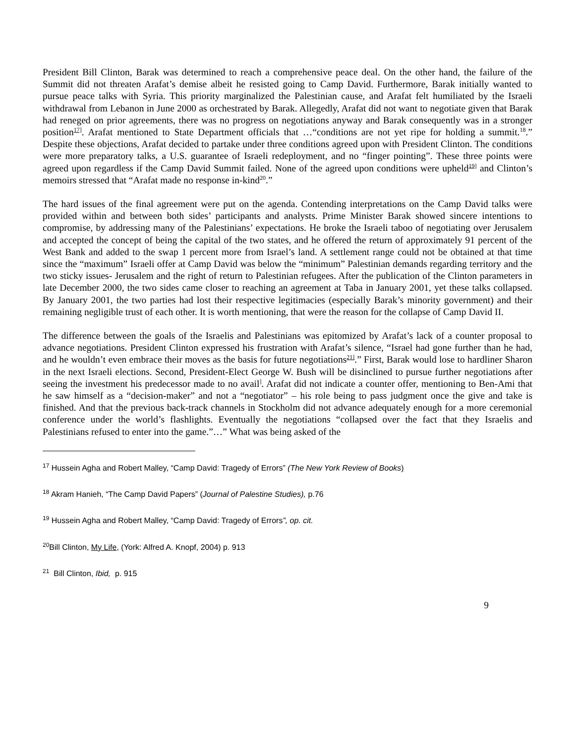President Bill Clinton, Barak was determined to reach a comprehensive peace deal. On the other hand, the failure of the Summit did not threaten Arafat’s demise albeit he resisted going to Camp David. Furthermore, Barak initially wanted to pursue peace talks with Syria. This priority marginalized the Palestinian cause, and Arafat felt humiliated by the Israeli withdrawal from Lebanon in June 2000 as orchestrated by Barak. Allegedly, Arafat did not want to negotiate given that Barak had reneged on prior agreements, there was no progress on negotiations anyway and Barak consequently was in a stronger position<sup>17]</sup>. Arafat mentioned to State Department officials that …“conditions are not yet ripe for holding a summit.<sup>18</sup>.” Despite these objections, Arafat decided to partake under three conditions agreed upon with President Clinton. The conditions were more preparatory talks, a U.S. guarantee of Israeli redeployment, and no “finger pointing”. These three points were agreed upon regardless if the Camp David Summit failed. None of the agreed upon conditions were upheld<sup>19]</sup> and Clinton’s memoirs stressed that “Arafat made no response in-kind<sup>20</sup>.”
The hard issues of the final agreement were put on the agenda. Contending interpretations on the Camp David talks were provided within and between both sides’ participants and analysts. Prime Minister Barak showed sincere intentions to compromise, by addressing many of the Palestinians’ expectations. He broke the Israeli taboo of negotiating over Jerusalem and accepted the concept of being the capital of the two states, and he offered the return of approximately 91 percent of the West Bank and added to the swap 1 percent more from Israel’s land. A settlement range could not be obtained at that time since the “maximum” Israeli offer at Camp David was below the “minimum” Palestinian demands regarding territory and the two sticky issues- Jerusalem and the right of return to Palestinian refugees. After the publication of the Clinton parameters in late December 2000, the two sides came closer to reaching an agreement at Taba in January 2001, yet these talks collapsed. By January 2001, the two parties had lost their respective legitimacies (especially Barak’s minority government) and their remaining negligible trust of each other. It is worth mentioning, that were the reason for the collapse of Camp David II.
The difference between the goals of the Israelis and Palestinians was epitomized by Arafat’s lack of a counter proposal to advance negotiations. President Clinton expressed his frustration with Arafat’s silence, “Israel had gone further than he had, and he wouldn’t even embrace their moves as the basis for future negotiations<sup>21]</sup>.” First, Barak would lose to hardliner Sharon in the next Israeli elections. Second, President-Elect George W. Bush will be disinclined to pursue further negotiations after seeing the investment his predecessor made to no avail<sup>]</sup>. Arafat did not indicate a counter offer, mentioning to Ben-Ami that he saw himself as a “decision-maker” and not a “negotiator” – his role being to pass judgment once the give and take is finished. And that the previous back-track channels in Stockholm did not advance adequately enough for a more ceremonial conference under the world’s flashlights. Eventually the negotiations “collapsed over the fact that they Israelis and Palestinians refused to enter into the game.”…” What was being asked of the
<sup>17</sup> Hussein Agha and Robert Malley, “Camp David: Tragedy of Errors” (The New York Review of Books)
<sup>18</sup> Akram Hanieh, “The Camp David Papers” (Journal of Palestine Studies), p.76
<sup>19</sup> Hussein Agha and Robert Malley, “Camp David: Tragedy of Errors”, op. cit.
<sup>20</sup> Bill Clinton, My Life, (York: Alfred A. Knopf, 2004) p. 913
<sup>21</sup> Bill Clinton, Ibid, p. 915
9